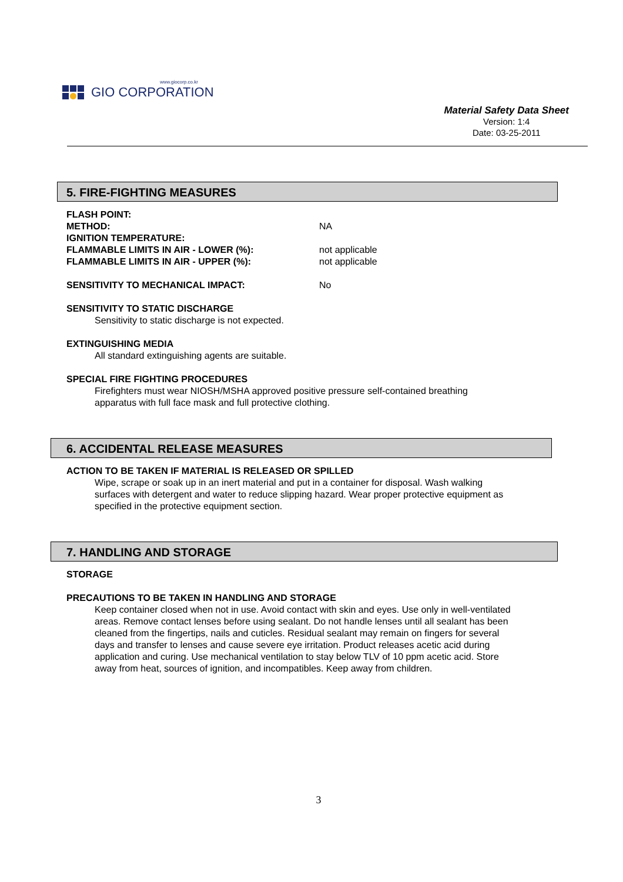www.giocorp.co.kr
GIO CORPORATION
Material Safety Data Sheet
Version: 1:4
Date: 03-25-2011
5. FIRE-FIGHTING MEASURES
FLASH POINT:
METHOD: NA
IGNITION TEMPERATURE:
FLAMMABLE LIMITS IN AIR - LOWER (%): not applicable
FLAMMABLE LIMITS IN AIR - UPPER (%): not applicable
SENSITIVITY TO MECHANICAL IMPACT: No
SENSITIVITY TO STATIC DISCHARGE
Sensitivity to static discharge is not expected.
EXTINGUISHING MEDIA
All standard extinguishing agents are suitable.
SPECIAL FIRE FIGHTING PROCEDURES
Firefighters must wear NIOSH/MSHA approved positive pressure self-contained breathing
apparatus with full face mask and full protective clothing.
6. ACCIDENTAL RELEASE MEASURES
ACTION TO BE TAKEN IF MATERIAL IS RELEASED OR SPILLED
Wipe, scrape or soak up in an inert material and put in a container for disposal. Wash walking
surfaces with detergent and water to reduce slipping hazard. Wear proper protective equipment as
specified in the protective equipment section.
7. HANDLING AND STORAGE
STORAGE
PRECAUTIONS TO BE TAKEN IN HANDLING AND STORAGE
Keep container closed when not in use. Avoid contact with skin and eyes. Use only in well-ventilated
areas. Remove contact lenses before using sealant. Do not handle lenses until all sealant has been
cleaned from the fingertips, nails and cuticles. Residual sealant may remain on fingers for several
days and transfer to lenses and cause severe eye irritation. Product releases acetic acid during
application and curing. Use mechanical ventilation to stay below TLV of 10 ppm acetic acid. Store
away from heat, sources of ignition, and incompatibles. Keep away from children.
3